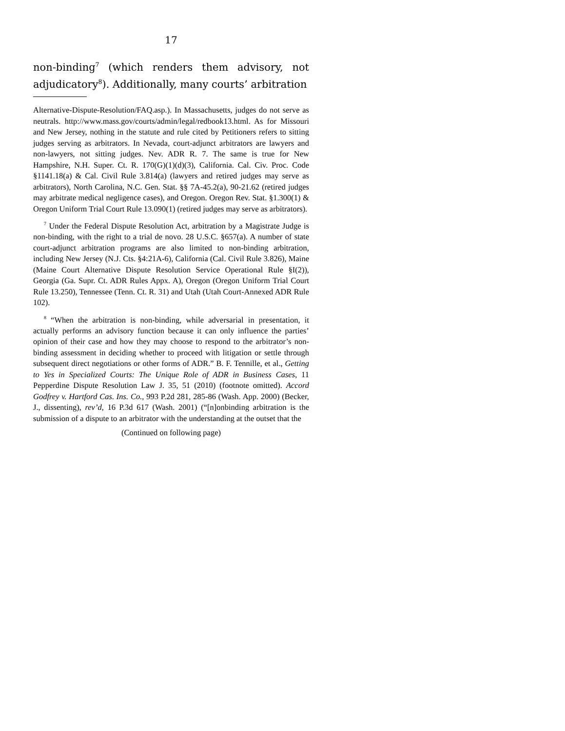17
non-binding<sup>7</sup> (which renders them advisory, not adjudicatory<sup>8</sup>). Additionally, many courts’ arbitration
Alternative-Dispute-Resolution/FAQ.asp.). In Massachusetts, judges do not serve as neutrals. http://www.mass.gov/courts/admin/legal/redbook13.html. As for Missouri and New Jersey, nothing in the statute and rule cited by Petitioners refers to sitting judges serving as arbitrators. In Nevada, court-adjunct arbitrators are lawyers and non-lawyers, not sitting judges. Nev. ADR R. 7. The same is true for New Hampshire, N.H. Super. Ct. R. 170(G)(1)(d)(3), California. Cal. Civ. Proc. Code §1141.18(a) & Cal. Civil Rule 3.814(a) (lawyers and retired judges may serve as arbitrators), North Carolina, N.C. Gen. Stat. §§ 7A-45.2(a), 90-21.62 (retired judges may arbitrate medical negligence cases), and Oregon. Oregon Rev. Stat. §1.300(1) & Oregon Uniform Trial Court Rule 13.090(1) (retired judges may serve as arbitrators).
<sup>7</sup> Under the Federal Dispute Resolution Act, arbitration by a Magistrate Judge is non-binding, with the right to a trial de novo. 28 U.S.C. §657(a). A number of state court-adjunct arbitration programs are also limited to non-binding arbitration, including New Jersey (N.J. Cts. §4:21A-6), California (Cal. Civil Rule 3.826), Maine (Maine Court Alternative Dispute Resolution Service Operational Rule §I(2)), Georgia (Ga. Supr. Ct. ADR Rules Appx. A), Oregon (Oregon Uniform Trial Court Rule 13.250), Tennessee (Tenn. Ct. R. 31) and Utah (Utah Court-Annexed ADR Rule 102).
<sup>8</sup> “When the arbitration is non-binding, while adversarial in presentation, it actually performs an advisory function because it can only influence the parties’ opinion of their case and how they may choose to respond to the arbitrator’s non-binding assessment in deciding whether to proceed with litigation or settle through subsequent direct negotiations or other forms of ADR.” B. F. Tennille, et al., Getting to Yes in Specialized Courts: The Unique Role of ADR in Business Cases, 11 Pepperdine Dispute Resolution Law J. 35, 51 (2010) (footnote omitted). Accord Godfrey v. Hartford Cas. Ins. Co., 993 P.2d 281, 285-86 (Wash. App. 2000) (Becker, J., dissenting), rev’d, 16 P.3d 617 (Wash. 2001) (“[n]onbinding arbitration is the submission of a dispute to an arbitrator with the understanding at the outset that the
(Continued on following page)